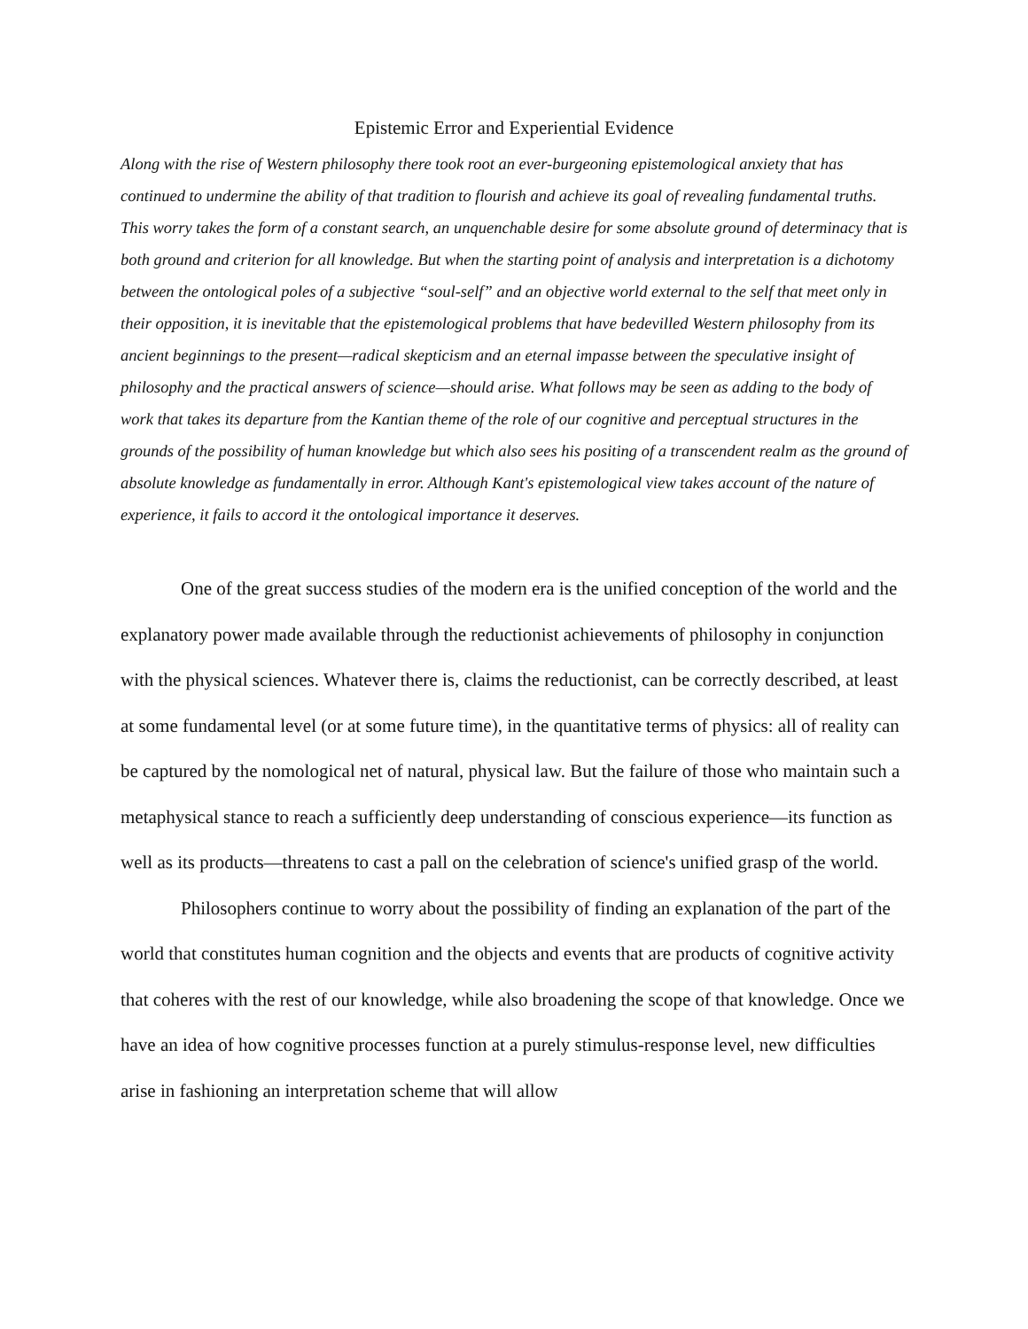Epistemic Error and Experiential Evidence
Along with the rise of Western philosophy there took root an ever-burgeoning epistemological anxiety that has continued to undermine the ability of that tradition to flourish and achieve its goal of revealing fundamental truths. This worry takes the form of a constant search, an unquenchable desire for some absolute ground of determinacy that is both ground and criterion for all knowledge. But when the starting point of analysis and interpretation is a dichotomy between the ontological poles of a subjective “soul-self” and an objective world external to the self that meet only in their opposition, it is inevitable that the epistemological problems that have bedevilled Western philosophy from its ancient beginnings to the present—radical skepticism and an eternal impasse between the speculative insight of philosophy and the practical answers of science—should arise. What follows may be seen as adding to the body of work that takes its departure from the Kantian theme of the role of our cognitive and perceptual structures in the grounds of the possibility of human knowledge but which also sees his positing of a transcendent realm as the ground of absolute knowledge as fundamentally in error. Although Kant's epistemological view takes account of the nature of experience, it fails to accord it the ontological importance it deserves.
One of the great success studies of the modern era is the unified conception of the world and the explanatory power made available through the reductionist achievements of philosophy in conjunction with the physical sciences. Whatever there is, claims the reductionist, can be correctly described, at least at some fundamental level (or at some future time), in the quantitative terms of physics: all of reality can be captured by the nomological net of natural, physical law. But the failure of those who maintain such a metaphysical stance to reach a sufficiently deep understanding of conscious experience—its function as well as its products—threatens to cast a pall on the celebration of science's unified grasp of the world.
Philosophers continue to worry about the possibility of finding an explanation of the part of the world that constitutes human cognition and the objects and events that are products of cognitive activity that coheres with the rest of our knowledge, while also broadening the scope of that knowledge. Once we have an idea of how cognitive processes function at a purely stimulus-response level, new difficulties arise in fashioning an interpretation scheme that will allow